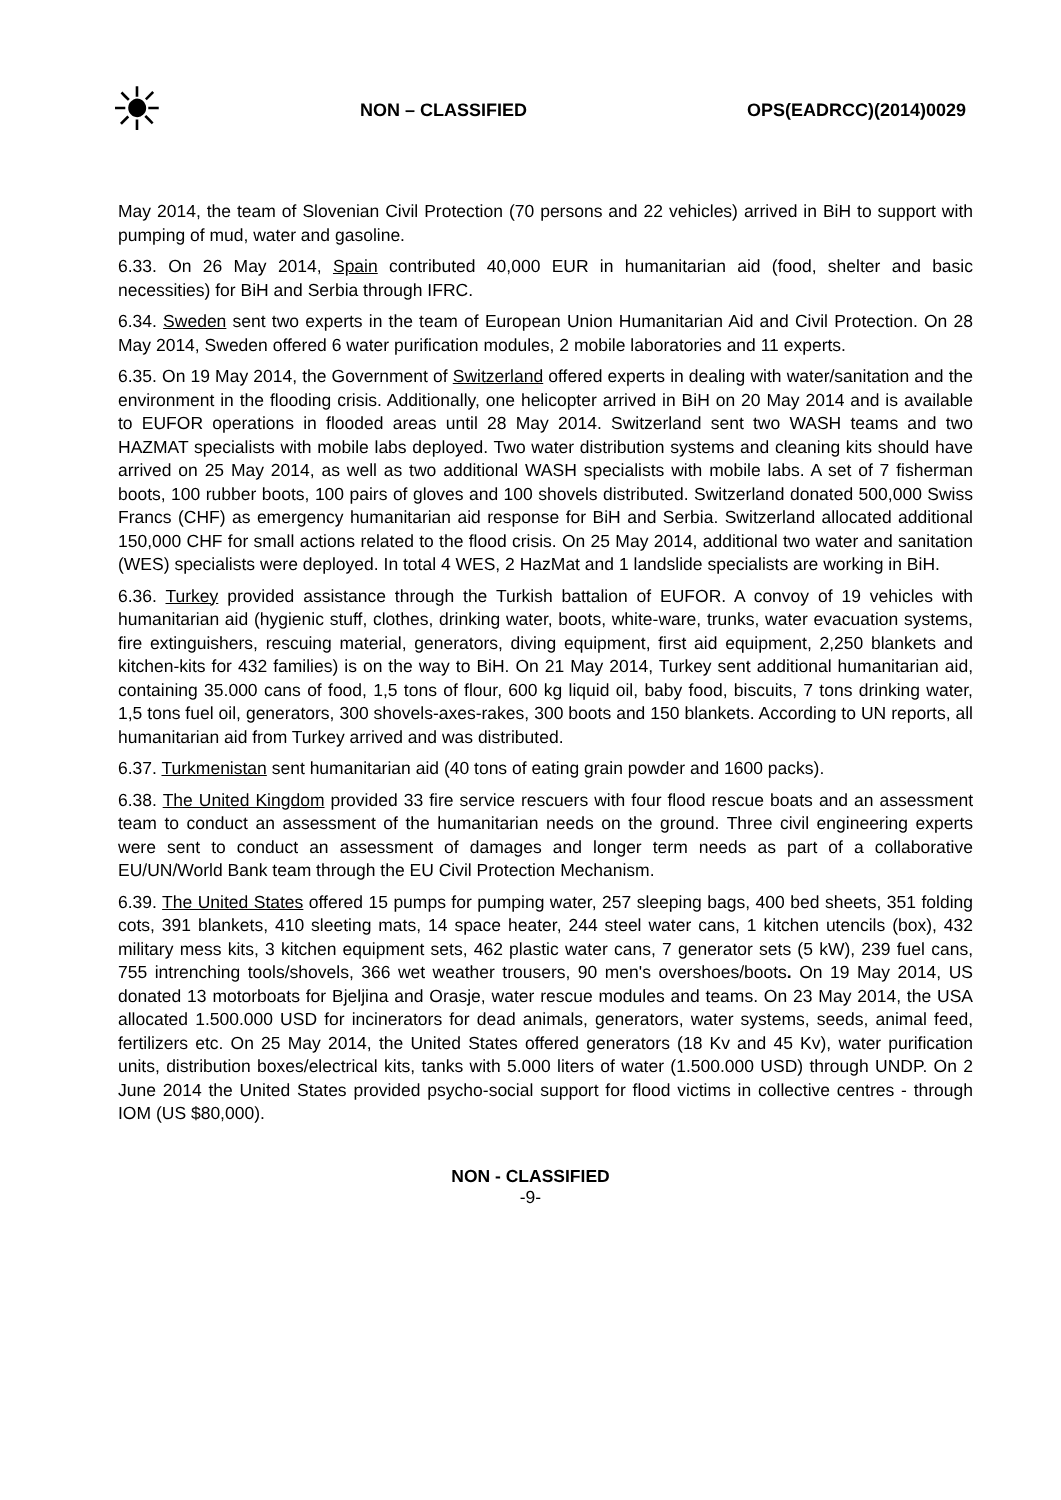☀
NON – CLASSIFIED OPS(EADRCC)(2014)0029
May 2014, the team of Slovenian Civil Protection (70 persons and 22 vehicles) arrived in BiH to support with pumping of mud, water and gasoline.
6.33. On 26 May 2014, Spain contributed 40,000 EUR in humanitarian aid (food, shelter and basic necessities) for BiH and Serbia through IFRC.
6.34. Sweden sent two experts in the team of European Union Humanitarian Aid and Civil Protection. On 28 May 2014, Sweden offered 6 water purification modules, 2 mobile laboratories and 11 experts.
6.35. On 19 May 2014, the Government of Switzerland offered experts in dealing with water/sanitation and the environment in the flooding crisis. Additionally, one helicopter arrived in BiH on 20 May 2014 and is available to EUFOR operations in flooded areas until 28 May 2014. Switzerland sent two WASH teams and two HAZMAT specialists with mobile labs deployed. Two water distribution systems and cleaning kits should have arrived on 25 May 2014, as well as two additional WASH specialists with mobile labs. A set of 7 fisherman boots, 100 rubber boots, 100 pairs of gloves and 100 shovels distributed. Switzerland donated 500,000 Swiss Francs (CHF) as emergency humanitarian aid response for BiH and Serbia. Switzerland allocated additional 150,000 CHF for small actions related to the flood crisis. On 25 May 2014, additional two water and sanitation (WES) specialists were deployed. In total 4 WES, 2 HazMat and 1 landslide specialists are working in BiH.
6.36. Turkey provided assistance through the Turkish battalion of EUFOR. A convoy of 19 vehicles with humanitarian aid (hygienic stuff, clothes, drinking water, boots, white-ware, trunks, water evacuation systems, fire extinguishers, rescuing material, generators, diving equipment, first aid equipment, 2,250 blankets and kitchen-kits for 432 families) is on the way to BiH. On 21 May 2014, Turkey sent additional humanitarian aid, containing 35.000 cans of food, 1,5 tons of flour, 600 kg liquid oil, baby food, biscuits, 7 tons drinking water, 1,5 tons fuel oil, generators, 300 shovels-axes-rakes, 300 boots and 150 blankets. According to UN reports, all humanitarian aid from Turkey arrived and was distributed.
6.37. Turkmenistan sent humanitarian aid (40 tons of eating grain powder and 1600 packs).
6.38. The United Kingdom provided 33 fire service rescuers with four flood rescue boats and an assessment team to conduct an assessment of the humanitarian needs on the ground. Three civil engineering experts were sent to conduct an assessment of damages and longer term needs as part of a collaborative EU/UN/World Bank team through the EU Civil Protection Mechanism.
6.39. The United States offered 15 pumps for pumping water, 257 sleeping bags, 400 bed sheets, 351 folding cots, 391 blankets, 410 sleeting mats, 14 space heater, 244 steel water cans, 1 kitchen utencils (box), 432 military mess kits, 3 kitchen equipment sets, 462 plastic water cans, 7 generator sets (5 kW), 239 fuel cans, 755 intrenching tools/shovels, 366 wet weather trousers, 90 men's overshoes/boots. On 19 May 2014, US donated 13 motorboats for Bjeljina and Orasje, water rescue modules and teams. On 23 May 2014, the USA allocated 1.500.000 USD for incinerators for dead animals, generators, water systems, seeds, animal feed, fertilizers etc. On 25 May 2014, the United States offered generators (18 Kv and 45 Kv), water purification units, distribution boxes/electrical kits, tanks with 5.000 liters of water (1.500.000 USD) through UNDP. On 2 June 2014 the United States provided psycho-social support for flood victims in collective centres - through IOM (US $80,000).
NON - CLASSIFIED
-9-